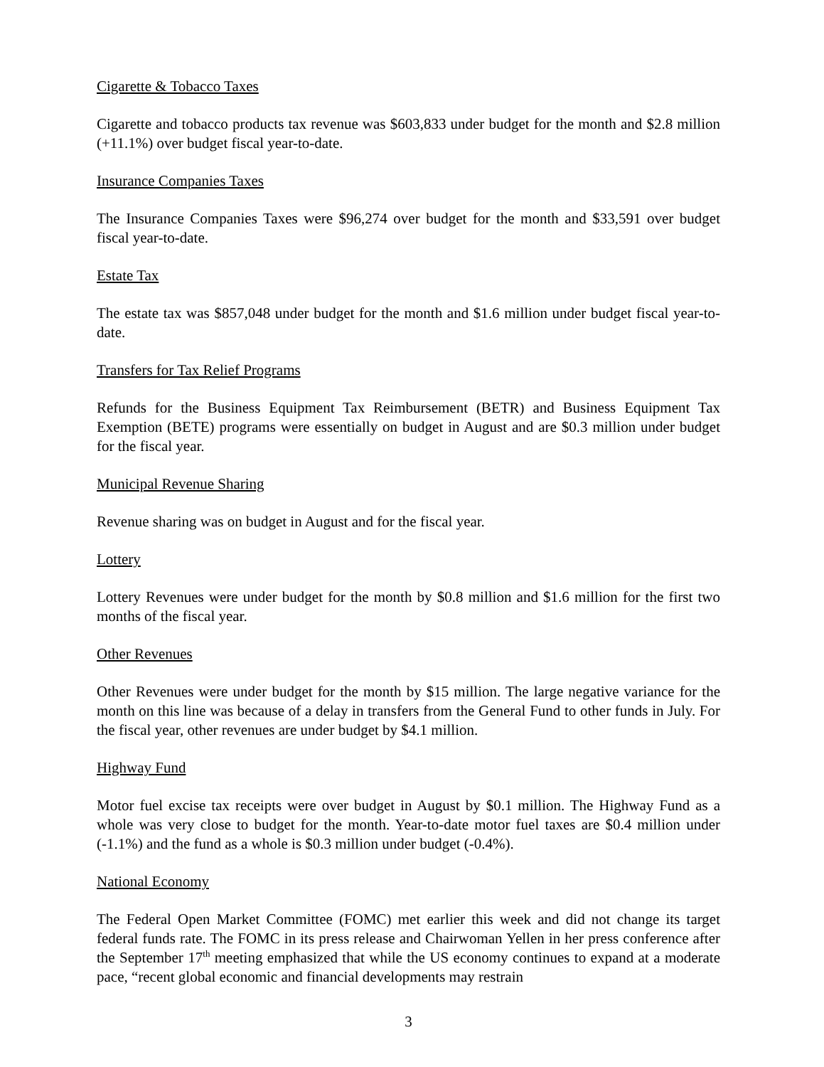Cigarette & Tobacco Taxes
Cigarette and tobacco products tax revenue was $603,833 under budget for the month and $2.8 million (+11.1%) over budget fiscal year-to-date.
Insurance Companies Taxes
The Insurance Companies Taxes were $96,274 over budget for the month and $33,591 over budget fiscal year-to-date.
Estate Tax
The estate tax was $857,048 under budget for the month and $1.6 million under budget fiscal year-to-date.
Transfers for Tax Relief Programs
Refunds for the Business Equipment Tax Reimbursement (BETR) and Business Equipment Tax Exemption (BETE) programs were essentially on budget in August and are $0.3 million under budget for the fiscal year.
Municipal Revenue Sharing
Revenue sharing was on budget in August and for the fiscal year.
Lottery
Lottery Revenues were under budget for the month by $0.8 million and $1.6 million for the first two months of the fiscal year.
Other Revenues
Other Revenues were under budget for the month by $15 million. The large negative variance for the month on this line was because of a delay in transfers from the General Fund to other funds in July. For the fiscal year, other revenues are under budget by $4.1 million.
Highway Fund
Motor fuel excise tax receipts were over budget in August by $0.1 million. The Highway Fund as a whole was very close to budget for the month. Year-to-date motor fuel taxes are $0.4 million under (-1.1%) and the fund as a whole is $0.3 million under budget (-0.4%).
National Economy
The Federal Open Market Committee (FOMC) met earlier this week and did not change its target federal funds rate. The FOMC in its press release and Chairwoman Yellen in her press conference after the September 17<sup>th</sup> meeting emphasized that while the US economy continues to expand at a moderate pace, “recent global economic and financial developments may restrain
3